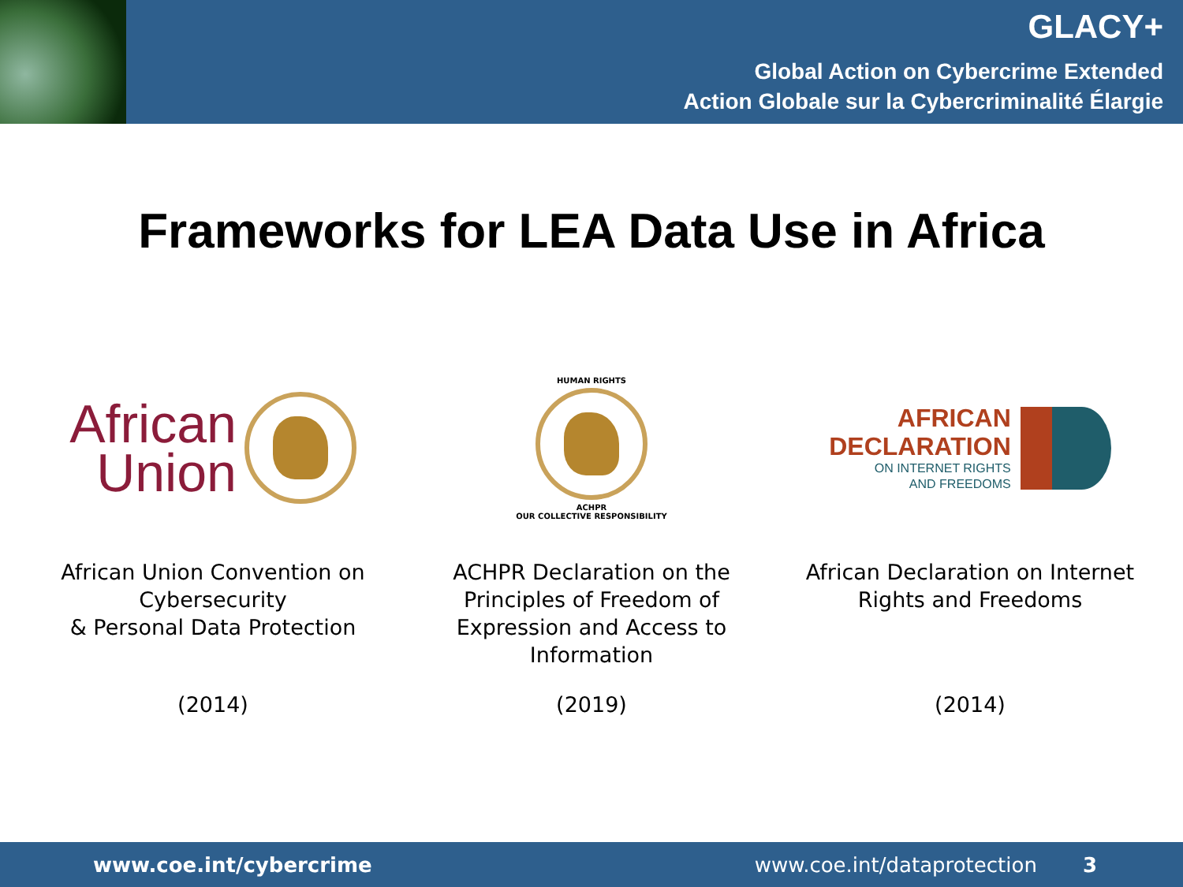GLACY+
Global Action on Cybercrime Extended
Action Globale sur la Cybercriminalité Élargie
Frameworks for LEA Data Use in Africa
African
Union
African Union Convention on Cybersecurity
& Personal Data Protection
(2014)
HUMAN RIGHTS
ACHPR
OUR COLLECTIVE RESPONSIBILITY
ACHPR Declaration on the Principles of Freedom of Expression and Access to Information
(2019)
AFRICAN
DECLARATION
ON INTERNET RIGHTS
AND FREEDOMS
African Declaration on Internet Rights and Freedoms
(2014)
www.coe.int/cybercrime www.coe.int/dataprotection 3